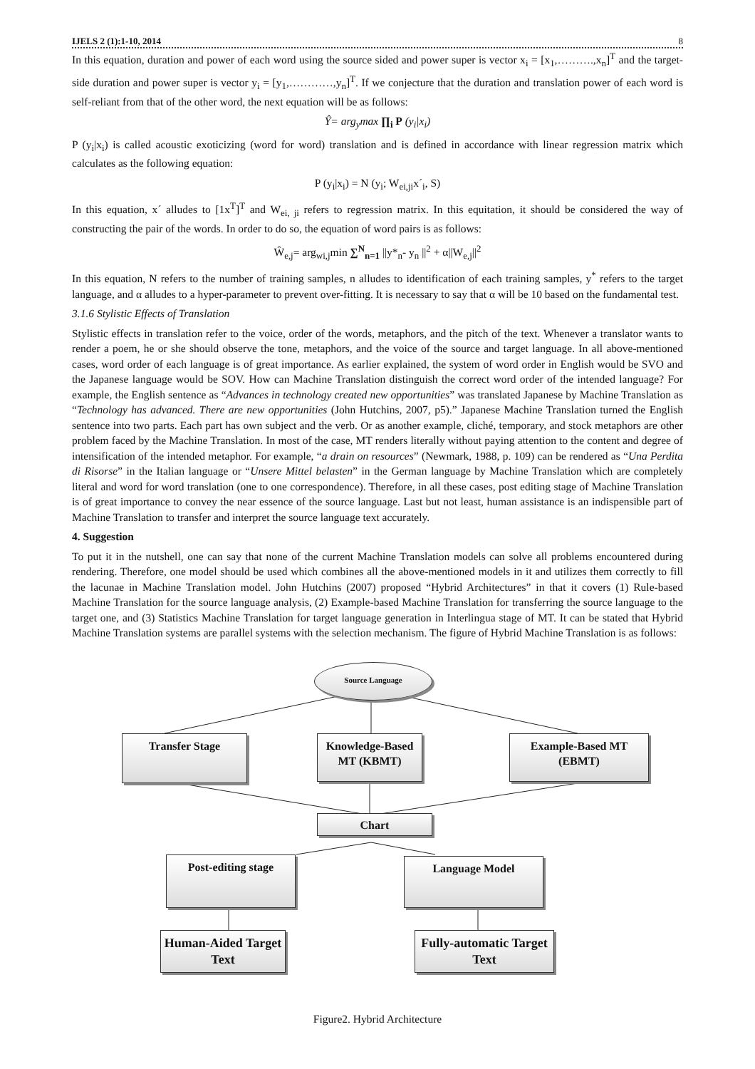IJELS 2 (1):1-10, 2014 8
In this equation, duration and power of each word using the source sided and power super is vector x<sub>i</sub> = [x<sub>1</sub>,……….,x<sub>n</sub>]<sup>T</sup> and the target-side duration and power super is vector y<sub>i</sub> = [y<sub>1</sub>,…………,y<sub>n</sub>]<sup>T</sup>. If we conjecture that the duration and translation power of each word is self-reliant from that of the other word, the next equation will be as follows:
Ŷ= arg<sub>y</sub>max ∏<sub>i</sub> P (y<sub>i</sub>|x<sub>i</sub>)
P (y<sub>i</sub>|x<sub>i</sub>) is called acoustic exoticizing (word for word) translation and is defined in accordance with linear regression matrix which calculates as the following equation:
P (y<sub>i</sub>|x<sub>i</sub>) = N (y<sub>i</sub>; W<sub>ei,ji</sub>x´<sub>i</sub>, S)
In this equation, x´ alludes to [1x<sup>T</sup>]<sup>T</sup> and W<sub>ei, ji</sub> refers to regression matrix. In this equitation, it should be considered the way of constructing the pair of the words. In order to do so, the equation of word pairs is as follows:
Ŵ<sub>e,j</sub>= arg<sub>wi,j</sub>min ∑<sup>N</sup><sub>n=1</sub> ||y*<sub>n</sub>- y<sub>n</sub> ||<sup>2</sup> + α||W<sub>e,j</sub>||<sup>2</sup>
In this equation, N refers to the number of training samples, n alludes to identification of each training samples, y<sup>*</sup> refers to the target language, and α alludes to a hyper-parameter to prevent over-fitting. It is necessary to say that α will be 10 based on the fundamental test.
3.1.6 Stylistic Effects of Translation
Stylistic effects in translation refer to the voice, order of the words, metaphors, and the pitch of the text. Whenever a translator wants to render a poem, he or she should observe the tone, metaphors, and the voice of the source and target language. In all above-mentioned cases, word order of each language is of great importance. As earlier explained, the system of word order in English would be SVO and the Japanese language would be SOV. How can Machine Translation distinguish the correct word order of the intended language? For example, the English sentence as “Advances in technology created new opportunities” was translated Japanese by Machine Translation as “Technology has advanced. There are new opportunities (John Hutchins, 2007, p5).” Japanese Machine Translation turned the English sentence into two parts. Each part has own subject and the verb. Or as another example, cliché, temporary, and stock metaphors are other problem faced by the Machine Translation. In most of the case, MT renders literally without paying attention to the content and degree of intensification of the intended metaphor. For example, “a drain on resources” (Newmark, 1988, p. 109) can be rendered as “Una Perdita di Risorse” in the Italian language or “Unsere Mittel belasten” in the German language by Machine Translation which are completely literal and word for word translation (one to one correspondence). Therefore, in all these cases, post editing stage of Machine Translation is of great importance to convey the near essence of the source language. Last but not least, human assistance is an indispensible part of Machine Translation to transfer and interpret the source language text accurately.
4. Suggestion
To put it in the nutshell, one can say that none of the current Machine Translation models can solve all problems encountered during rendering. Therefore, one model should be used which combines all the above-mentioned models in it and utilizes them correctly to fill the lacunae in Machine Translation model. John Hutchins (2007) proposed “Hybrid Architectures” in that it covers (1) Rule-based Machine Translation for the source language analysis, (2) Example-based Machine Translation for transferring the source language to the target one, and (3) Statistics Machine Translation for target language generation in Interlingua stage of MT. It can be stated that Hybrid Machine Translation systems are parallel systems with the selection mechanism. The figure of Hybrid Machine Translation is as follows:
Source Language
Transfer Stage
Knowledge-Based MT (KBMT)
Example-Based MT (EBMT)
Chart
Post-editing stage Language Model
Human-Aided Target Text
Fully-automatic Target Text
Figure2. Hybrid Architecture